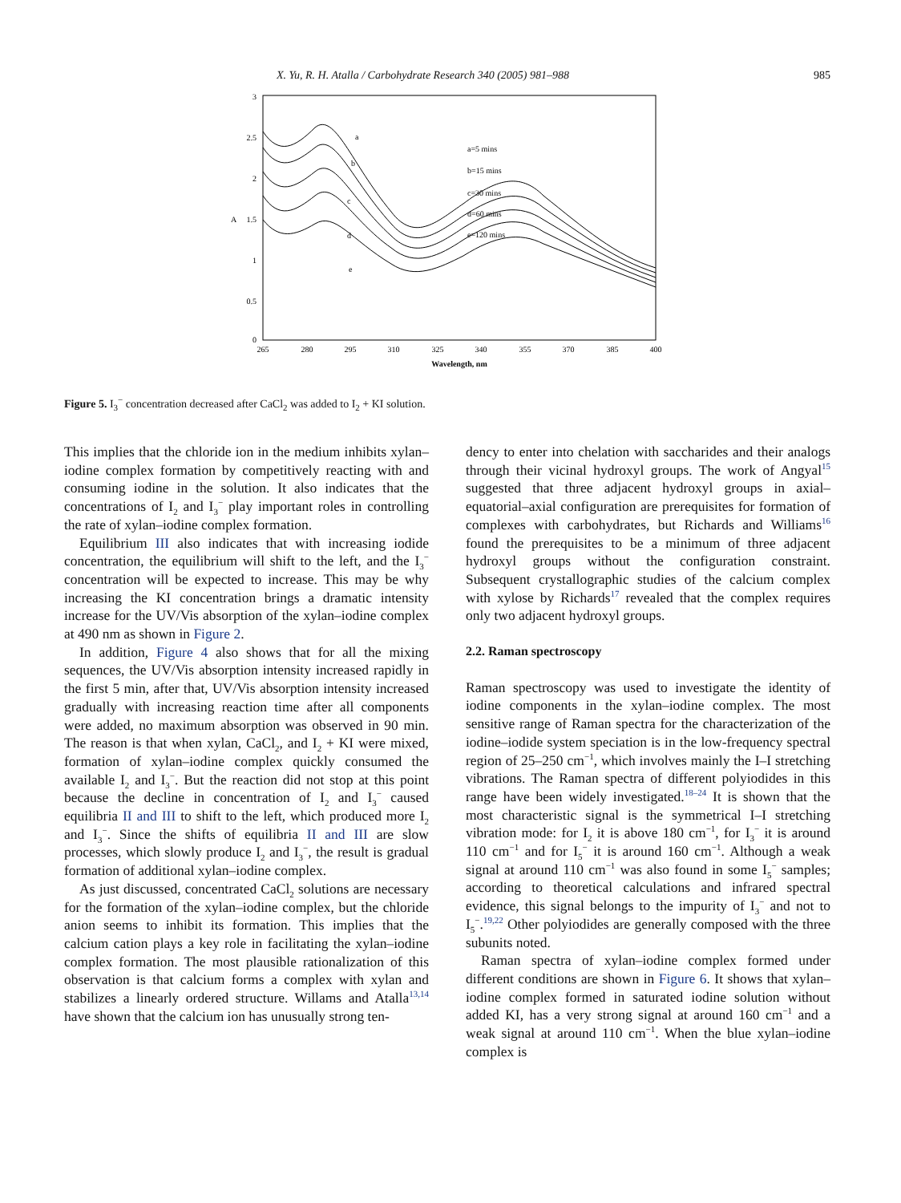X. Yu, R. H. Atalla / Carbohydrate Research 340 (2005) 981–988 985
3
2.5
2
1.5
1
0.5
0
A
265
280
295
310
325
340
355
370
385
400
Wavelength, nm
a
b
c
d
e
a=5 mins
b=15 mins
c=30 mins
d=60 mins
e=120 mins
Figure 5. I<sub>3</sub><sup>−</sup> concentration decreased after CaCl<sub>2</sub> was added to I<sub>2</sub> + KI solution.
This implies that the chloride ion in the medium inhibits xylan–iodine complex formation by competitively reacting with and consuming iodine in the solution. It also indicates that the concentrations of I<sub>2</sub> and I<sub>3</sub><sup>−</sup> play important roles in controlling the rate of xylan–iodine complex formation.
Equilibrium III also indicates that with increasing iodide concentration, the equilibrium will shift to the left, and the I<sub>3</sub><sup>−</sup> concentration will be expected to increase. This may be why increasing the KI concentration brings a dramatic intensity increase for the UV/Vis absorption of the xylan–iodine complex at 490 nm as shown in Figure 2.
In addition, Figure 4 also shows that for all the mixing sequences, the UV/Vis absorption intensity increased rapidly in the first 5 min, after that, UV/Vis absorption intensity increased gradually with increasing reaction time after all components were added, no maximum absorption was observed in 90 min. The reason is that when xylan, CaCl<sub>2</sub>, and I<sub>2</sub> + KI were mixed, formation of xylan–iodine complex quickly consumed the available I<sub>2</sub> and I<sub>3</sub><sup>−</sup>. But the reaction did not stop at this point because the decline in concentration of I<sub>2</sub> and I<sub>3</sub><sup>−</sup> caused equilibria II and III to shift to the left, which produced more I<sub>2</sub> and I<sub>3</sub><sup>−</sup>. Since the shifts of equilibria II and III are slow processes, which slowly produce I<sub>2</sub> and I<sub>3</sub><sup>−</sup>, the result is gradual formation of additional xylan–iodine complex.
As just discussed, concentrated CaCl<sub>2</sub> solutions are necessary for the formation of the xylan–iodine complex, but the chloride anion seems to inhibit its formation. This implies that the calcium cation plays a key role in facilitating the xylan–iodine complex formation. The most plausible rationalization of this observation is that calcium forms a complex with xylan and stabilizes a linearly ordered structure. Willams and Atalla<sup>13,14</sup> have shown that the calcium ion has unusually strong ten-
dency to enter into chelation with saccharides and their analogs through their vicinal hydroxyl groups. The work of Angyal<sup>15</sup> suggested that three adjacent hydroxyl groups in axial–equatorial–axial configuration are prerequisites for formation of complexes with carbohydrates, but Richards and Williams<sup>16</sup> found the prerequisites to be a minimum of three adjacent hydroxyl groups without the configuration constraint. Subsequent crystallographic studies of the calcium complex with xylose by Richards<sup>17</sup> revealed that the complex requires only two adjacent hydroxyl groups.
2.2. Raman spectroscopy
Raman spectroscopy was used to investigate the identity of iodine components in the xylan–iodine complex. The most sensitive range of Raman spectra for the characterization of the iodine–iodide system speciation is in the low-frequency spectral region of 25–250 cm<sup>−1</sup>, which involves mainly the I–I stretching vibrations. The Raman spectra of different polyiodides in this range have been widely investigated.<sup>18–24</sup> It is shown that the most characteristic signal is the symmetrical I–I stretching vibration mode: for I<sub>2</sub> it is above 180 cm<sup>−1</sup>, for I<sub>3</sub><sup>−</sup> it is around 110 cm<sup>−1</sup> and for I<sub>5</sub><sup>−</sup> it is around 160 cm<sup>−1</sup>. Although a weak signal at around 110 cm<sup>−1</sup> was also found in some I<sub>5</sub><sup>−</sup> samples; according to theoretical calculations and infrared spectral evidence, this signal belongs to the impurity of I<sub>3</sub><sup>−</sup> and not to I<sub>5</sub><sup>−</sup>.<sup>19,22</sup> Other polyiodides are generally composed with the three subunits noted.
Raman spectra of xylan–iodine complex formed under different conditions are shown in Figure 6. It shows that xylan–iodine complex formed in saturated iodine solution without added KI, has a very strong signal at around 160 cm<sup>−1</sup> and a weak signal at around 110 cm<sup>−1</sup>. When the blue xylan–iodine complex is